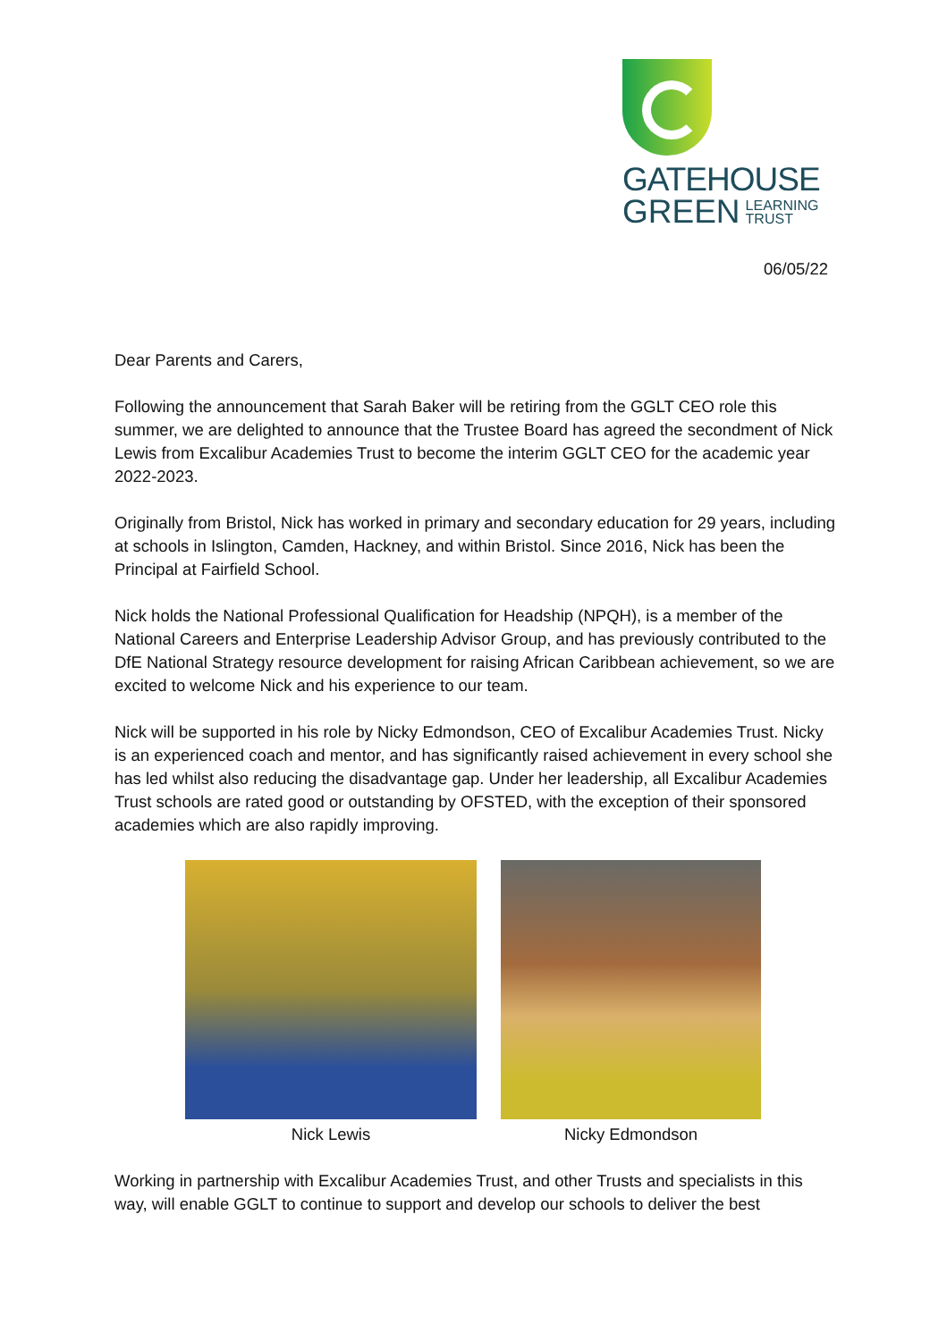GATEHOUSE
GREEN LEARNING
TRUST
06/05/22
Dear Parents and Carers,
Following the announcement that Sarah Baker will be retiring from the GGLT CEO role this summer, we are delighted to announce that the Trustee Board has agreed the secondment of Nick Lewis from Excalibur Academies Trust to become the interim GGLT CEO for the academic year 2022-2023.
Originally from Bristol, Nick has worked in primary and secondary education for 29 years, including at schools in Islington, Camden, Hackney, and within Bristol. Since 2016, Nick has been the Principal at Fairfield School.
Nick holds the National Professional Qualification for Headship (NPQH), is a member of the National Careers and Enterprise Leadership Advisor Group, and has previously contributed to the DfE National Strategy resource development for raising African Caribbean achievement, so we are excited to welcome Nick and his experience to our team.
Nick will be supported in his role by Nicky Edmondson, CEO of Excalibur Academies Trust. Nicky is an experienced coach and mentor, and has significantly raised achievement in every school she has led whilst also reducing the disadvantage gap. Under her leadership, all Excalibur Academies Trust schools are rated good or outstanding by OFSTED, with the exception of their sponsored academies which are also rapidly improving.
Nick Lewis Nicky Edmondson
Working in partnership with Excalibur Academies Trust, and other Trusts and specialists in this way, will enable GGLT to continue to support and develop our schools to deliver the best